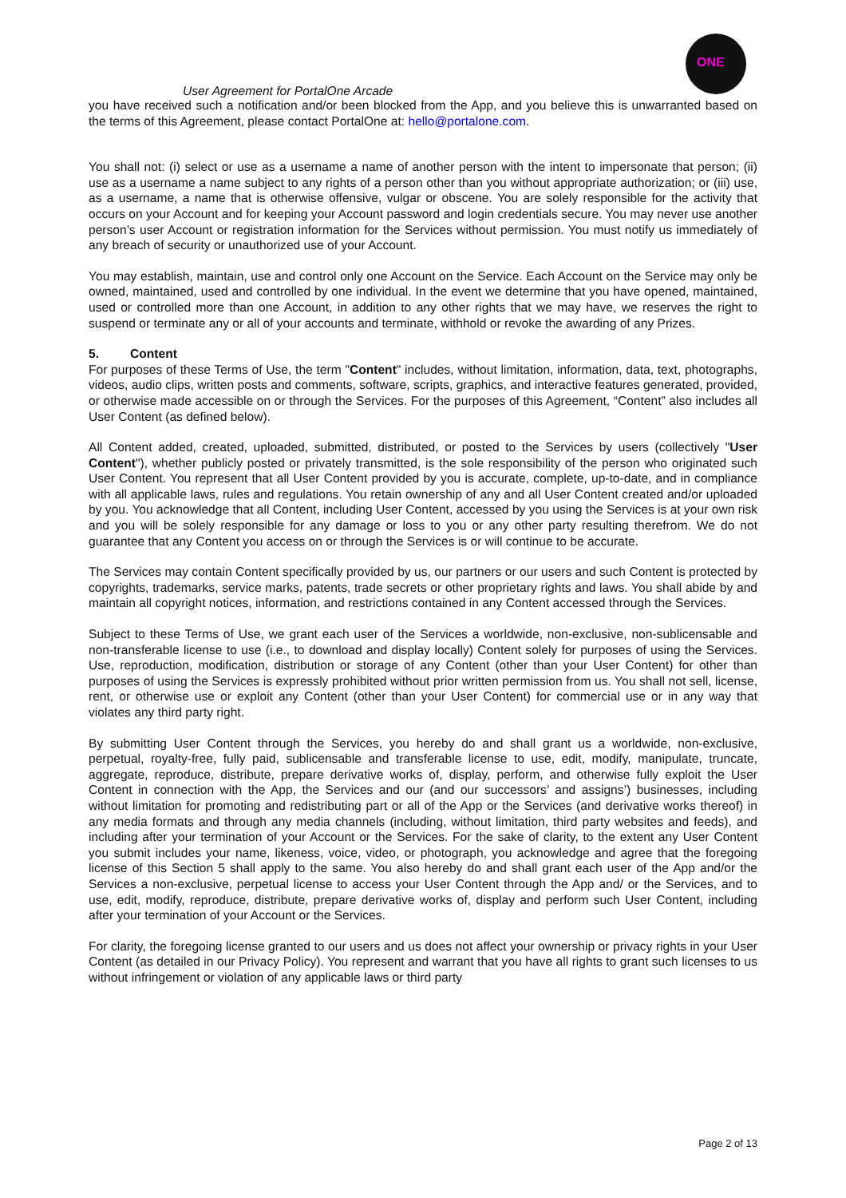User Agreement for PortalOne Arcade
ONE
you have received such a notification and/or been blocked from the App, and you believe this is unwarranted based on the terms of this Agreement, please contact PortalOne at: hello@portalone.com.
You shall not: (i) select or use as a username a name of another person with the intent to impersonate that person; (ii) use as a username a name subject to any rights of a person other than you without appropriate authorization; or (iii) use, as a username, a name that is otherwise offensive, vulgar or obscene. You are solely responsible for the activity that occurs on your Account and for keeping your Account password and login credentials secure. You may never use another person’s user Account or registration information for the Services without permission. You must notify us immediately of any breach of security or unauthorized use of your Account.
You may establish, maintain, use and control only one Account on the Service. Each Account on the Service may only be owned, maintained, used and controlled by one individual. In the event we determine that you have opened, maintained, used or controlled more than one Account, in addition to any other rights that we may have, we reserves the right to suspend or terminate any or all of your accounts and terminate, withhold or revoke the awarding of any Prizes.
5. Content
For purposes of these Terms of Use, the term "Content" includes, without limitation, information, data, text, photographs, videos, audio clips, written posts and comments, software, scripts, graphics, and interactive features generated, provided, or otherwise made accessible on or through the Services. For the purposes of this Agreement, “Content” also includes all User Content (as defined below).
All Content added, created, uploaded, submitted, distributed, or posted to the Services by users (collectively "User Content"), whether publicly posted or privately transmitted, is the sole responsibility of the person who originated such User Content. You represent that all User Content provided by you is accurate, complete, up-to-date, and in compliance with all applicable laws, rules and regulations. You retain ownership of any and all User Content created and/or uploaded by you. You acknowledge that all Content, including User Content, accessed by you using the Services is at your own risk and you will be solely responsible for any damage or loss to you or any other party resulting therefrom. We do not guarantee that any Content you access on or through the Services is or will continue to be accurate.
The Services may contain Content specifically provided by us, our partners or our users and such Content is protected by copyrights, trademarks, service marks, patents, trade secrets or other proprietary rights and laws. You shall abide by and maintain all copyright notices, information, and restrictions contained in any Content accessed through the Services.
Subject to these Terms of Use, we grant each user of the Services a worldwide, non-exclusive, non-sublicensable and non-transferable license to use (i.e., to download and display locally) Content solely for purposes of using the Services. Use, reproduction, modification, distribution or storage of any Content (other than your User Content) for other than purposes of using the Services is expressly prohibited without prior written permission from us. You shall not sell, license, rent, or otherwise use or exploit any Content (other than your User Content) for commercial use or in any way that violates any third party right.
By submitting User Content through the Services, you hereby do and shall grant us a worldwide, non-exclusive, perpetual, royalty-free, fully paid, sublicensable and transferable license to use, edit, modify, manipulate, truncate, aggregate, reproduce, distribute, prepare derivative works of, display, perform, and otherwise fully exploit the User Content in connection with the App, the Services and our (and our successors’ and assigns’) businesses, including without limitation for promoting and redistributing part or all of the App or the Services (and derivative works thereof) in any media formats and through any media channels (including, without limitation, third party websites and feeds), and including after your termination of your Account or the Services. For the sake of clarity, to the extent any User Content you submit includes your name, likeness, voice, video, or photograph, you acknowledge and agree that the foregoing license of this Section 5 shall apply to the same. You also hereby do and shall grant each user of the App and/or the Services a non-exclusive, perpetual license to access your User Content through the App and/ or the Services, and to use, edit, modify, reproduce, distribute, prepare derivative works of, display and perform such User Content, including after your termination of your Account or the Services.
For clarity, the foregoing license granted to our users and us does not affect your ownership or privacy rights in your User Content (as detailed in our Privacy Policy). You represent and warrant that you have all rights to grant such licenses to us without infringement or violation of any applicable laws or third party
Page 2 of 13